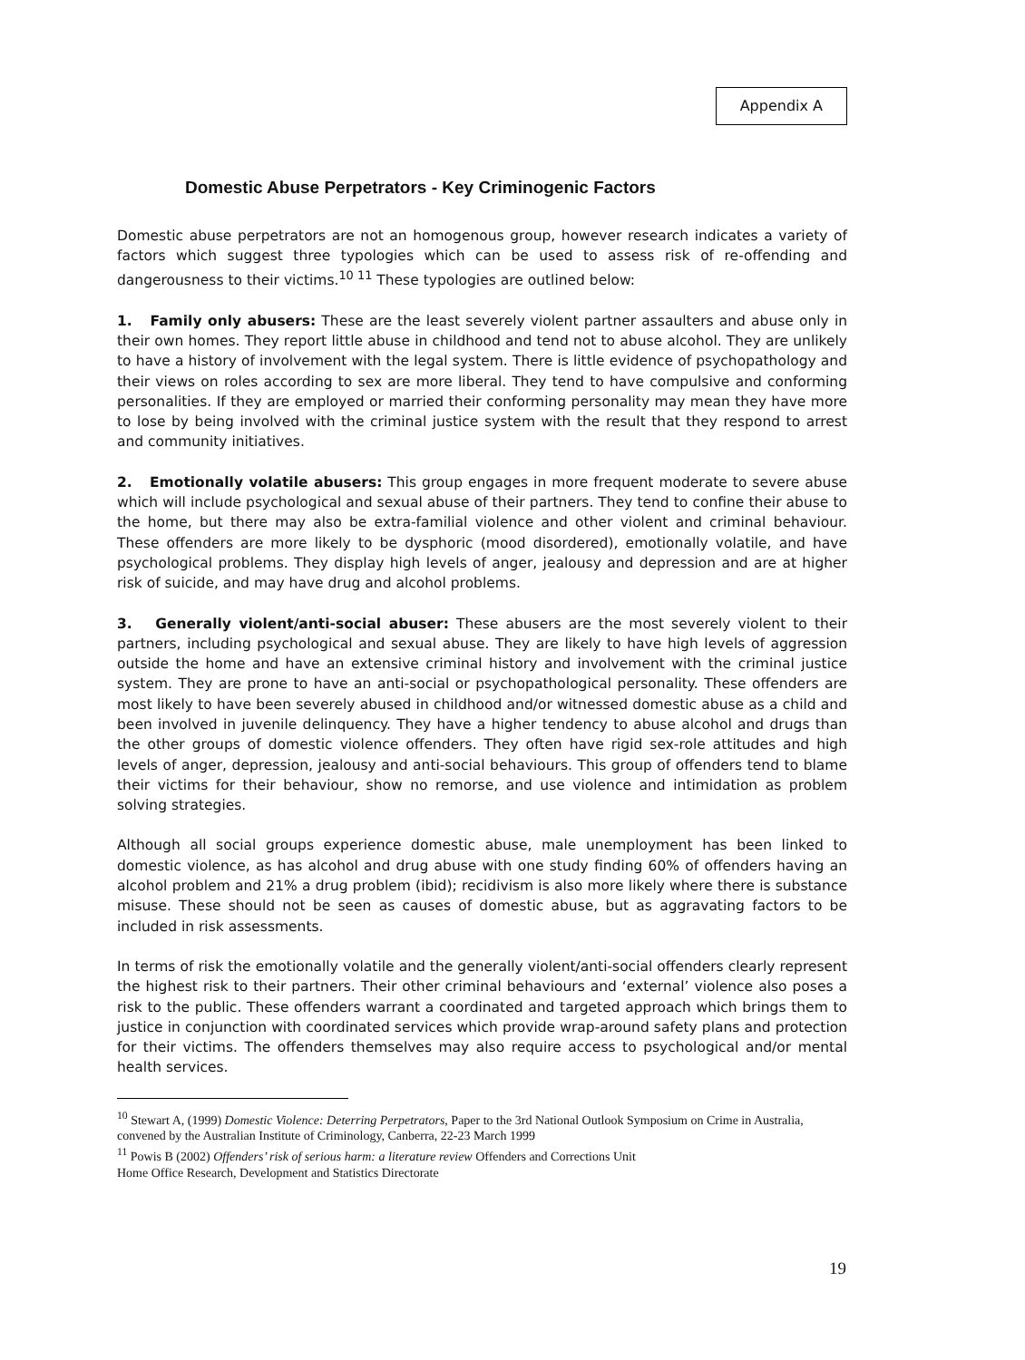Appendix A
Domestic Abuse Perpetrators - Key Criminogenic Factors
Domestic abuse perpetrators are not an homogenous group, however research indicates a variety of factors which suggest three typologies which can be used to assess risk of re-offending and dangerousness to their victims.<sup>10 11</sup> These typologies are outlined below:
1. Family only abusers: These are the least severely violent partner assaulters and abuse only in their own homes. They report little abuse in childhood and tend not to abuse alcohol. They are unlikely to have a history of involvement with the legal system. There is little evidence of psychopathology and their views on roles according to sex are more liberal. They tend to have compulsive and conforming personalities. If they are employed or married their conforming personality may mean they have more to lose by being involved with the criminal justice system with the result that they respond to arrest and community initiatives.
2. Emotionally volatile abusers: This group engages in more frequent moderate to severe abuse which will include psychological and sexual abuse of their partners. They tend to confine their abuse to the home, but there may also be extra-familial violence and other violent and criminal behaviour. These offenders are more likely to be dysphoric (mood disordered), emotionally volatile, and have psychological problems. They display high levels of anger, jealousy and depression and are at higher risk of suicide, and may have drug and alcohol problems.
3. Generally violent/anti-social abuser: These abusers are the most severely violent to their partners, including psychological and sexual abuse. They are likely to have high levels of aggression outside the home and have an extensive criminal history and involvement with the criminal justice system. They are prone to have an anti-social or psychopathological personality. These offenders are most likely to have been severely abused in childhood and/or witnessed domestic abuse as a child and been involved in juvenile delinquency. They have a higher tendency to abuse alcohol and drugs than the other groups of domestic violence offenders. They often have rigid sex-role attitudes and high levels of anger, depression, jealousy and anti-social behaviours. This group of offenders tend to blame their victims for their behaviour, show no remorse, and use violence and intimidation as problem solving strategies.
Although all social groups experience domestic abuse, male unemployment has been linked to domestic violence, as has alcohol and drug abuse with one study finding 60% of offenders having an alcohol problem and 21% a drug problem (ibid); recidivism is also more likely where there is substance misuse. These should not be seen as causes of domestic abuse, but as aggravating factors to be included in risk assessments.
In terms of risk the emotionally volatile and the generally violent/anti-social offenders clearly represent the highest risk to their partners. Their other criminal behaviours and ‘external’ violence also poses a risk to the public. These offenders warrant a coordinated and targeted approach which brings them to justice in conjunction with coordinated services which provide wrap-around safety plans and protection for their victims. The offenders themselves may also require access to psychological and/or mental health services.
<sup>10</sup> Stewart A, (1999) Domestic Violence: Deterring Perpetrators, Paper to the 3rd National Outlook Symposium on Crime in Australia, convened by the Australian Institute of Criminology, Canberra, 22-23 March 1999
<sup>11</sup> Powis B (2002) Offenders’ risk of serious harm: a literature review Offenders and Corrections Unit
Home Office Research, Development and Statistics Directorate
19